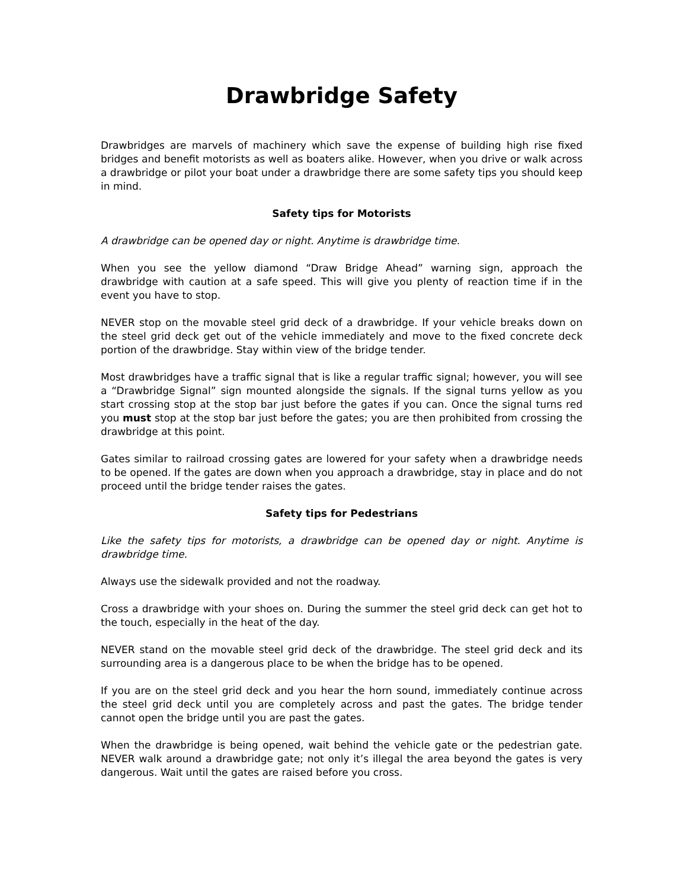Drawbridge Safety
Drawbridges are marvels of machinery which save the expense of building high rise fixed bridges and benefit motorists as well as boaters alike. However, when you drive or walk across a drawbridge or pilot your boat under a drawbridge there are some safety tips you should keep in mind.
Safety tips for Motorists
A drawbridge can be opened day or night. Anytime is drawbridge time.
When you see the yellow diamond “Draw Bridge Ahead” warning sign, approach the drawbridge with caution at a safe speed. This will give you plenty of reaction time if in the event you have to stop.
NEVER stop on the movable steel grid deck of a drawbridge. If your vehicle breaks down on the steel grid deck get out of the vehicle immediately and move to the fixed concrete deck portion of the drawbridge. Stay within view of the bridge tender.
Most drawbridges have a traffic signal that is like a regular traffic signal; however, you will see a “Drawbridge Signal” sign mounted alongside the signals. If the signal turns yellow as you start crossing stop at the stop bar just before the gates if you can. Once the signal turns red you must stop at the stop bar just before the gates; you are then prohibited from crossing the drawbridge at this point.
Gates similar to railroad crossing gates are lowered for your safety when a drawbridge needs to be opened. If the gates are down when you approach a drawbridge, stay in place and do not proceed until the bridge tender raises the gates.
Safety tips for Pedestrians
Like the safety tips for motorists, a drawbridge can be opened day or night. Anytime is drawbridge time.
Always use the sidewalk provided and not the roadway.
Cross a drawbridge with your shoes on. During the summer the steel grid deck can get hot to the touch, especially in the heat of the day.
NEVER stand on the movable steel grid deck of the drawbridge. The steel grid deck and its surrounding area is a dangerous place to be when the bridge has to be opened.
If you are on the steel grid deck and you hear the horn sound, immediately continue across the steel grid deck until you are completely across and past the gates. The bridge tender cannot open the bridge until you are past the gates.
When the drawbridge is being opened, wait behind the vehicle gate or the pedestrian gate. NEVER walk around a drawbridge gate; not only it’s illegal the area beyond the gates is very dangerous. Wait until the gates are raised before you cross.